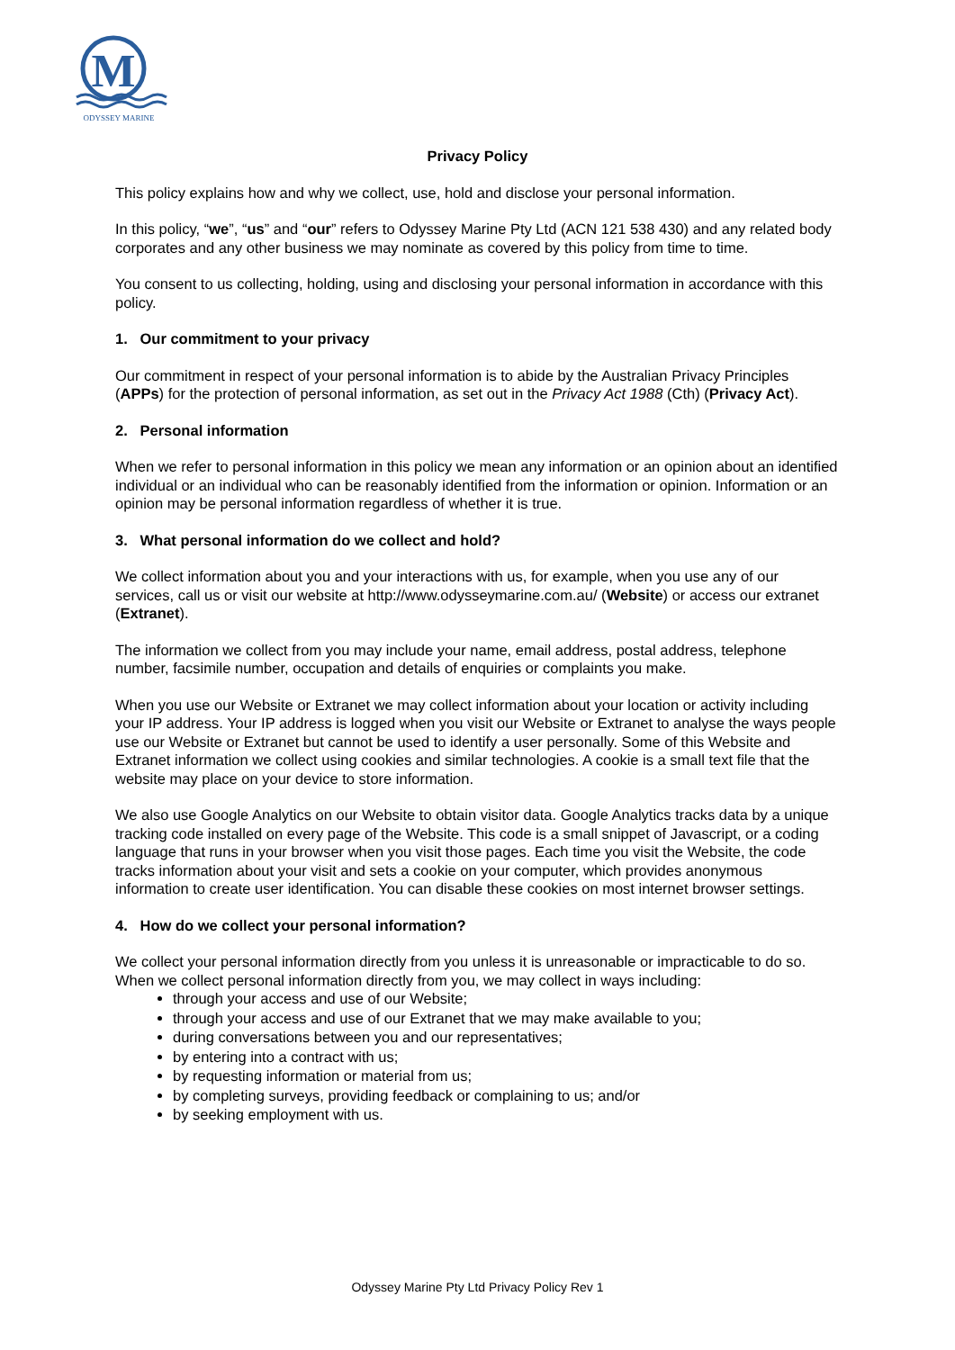M
ODYSSEY MARINE
Privacy Policy
This policy explains how and why we collect, use, hold and disclose your personal information.
In this policy, “we”, “us” and “our” refers to Odyssey Marine Pty Ltd (ACN 121 538 430) and any related body corporates and any other business we may nominate as covered by this policy from time to time.
You consent to us collecting, holding, using and disclosing your personal information in accordance with this policy.
1. Our commitment to your privacy
Our commitment in respect of your personal information is to abide by the Australian Privacy Principles (APPs) for the protection of personal information, as set out in the Privacy Act 1988 (Cth) (Privacy Act).
2. Personal information
When we refer to personal information in this policy we mean any information or an opinion about an identified individual or an individual who can be reasonably identified from the information or opinion. Information or an opinion may be personal information regardless of whether it is true.
3. What personal information do we collect and hold?
We collect information about you and your interactions with us, for example, when you use any of our services, call us or visit our website at http://www.odysseymarine.com.au/ (Website) or access our extranet (Extranet).
The information we collect from you may include your name, email address, postal address, telephone number, facsimile number, occupation and details of enquiries or complaints you make.
When you use our Website or Extranet we may collect information about your location or activity including your IP address. Your IP address is logged when you visit our Website or Extranet to analyse the ways people use our Website or Extranet but cannot be used to identify a user personally. Some of this Website and Extranet information we collect using cookies and similar technologies. A cookie is a small text file that the website may place on your device to store information.
We also use Google Analytics on our Website to obtain visitor data. Google Analytics tracks data by a unique tracking code installed on every page of the Website. This code is a small snippet of Javascript, or a coding language that runs in your browser when you visit those pages. Each time you visit the Website, the code tracks information about your visit and sets a cookie on your computer, which provides anonymous information to create user identification. You can disable these cookies on most internet browser settings.
4. How do we collect your personal information?
We collect your personal information directly from you unless it is unreasonable or impracticable to do so. When we collect personal information directly from you, we may collect in ways including:
through your access and use of our Website;
through your access and use of our Extranet that we may make available to you;
during conversations between you and our representatives;
by entering into a contract with us;
by requesting information or material from us;
by completing surveys, providing feedback or complaining to us; and/or
by seeking employment with us.
Odyssey Marine Pty Ltd Privacy Policy Rev 1